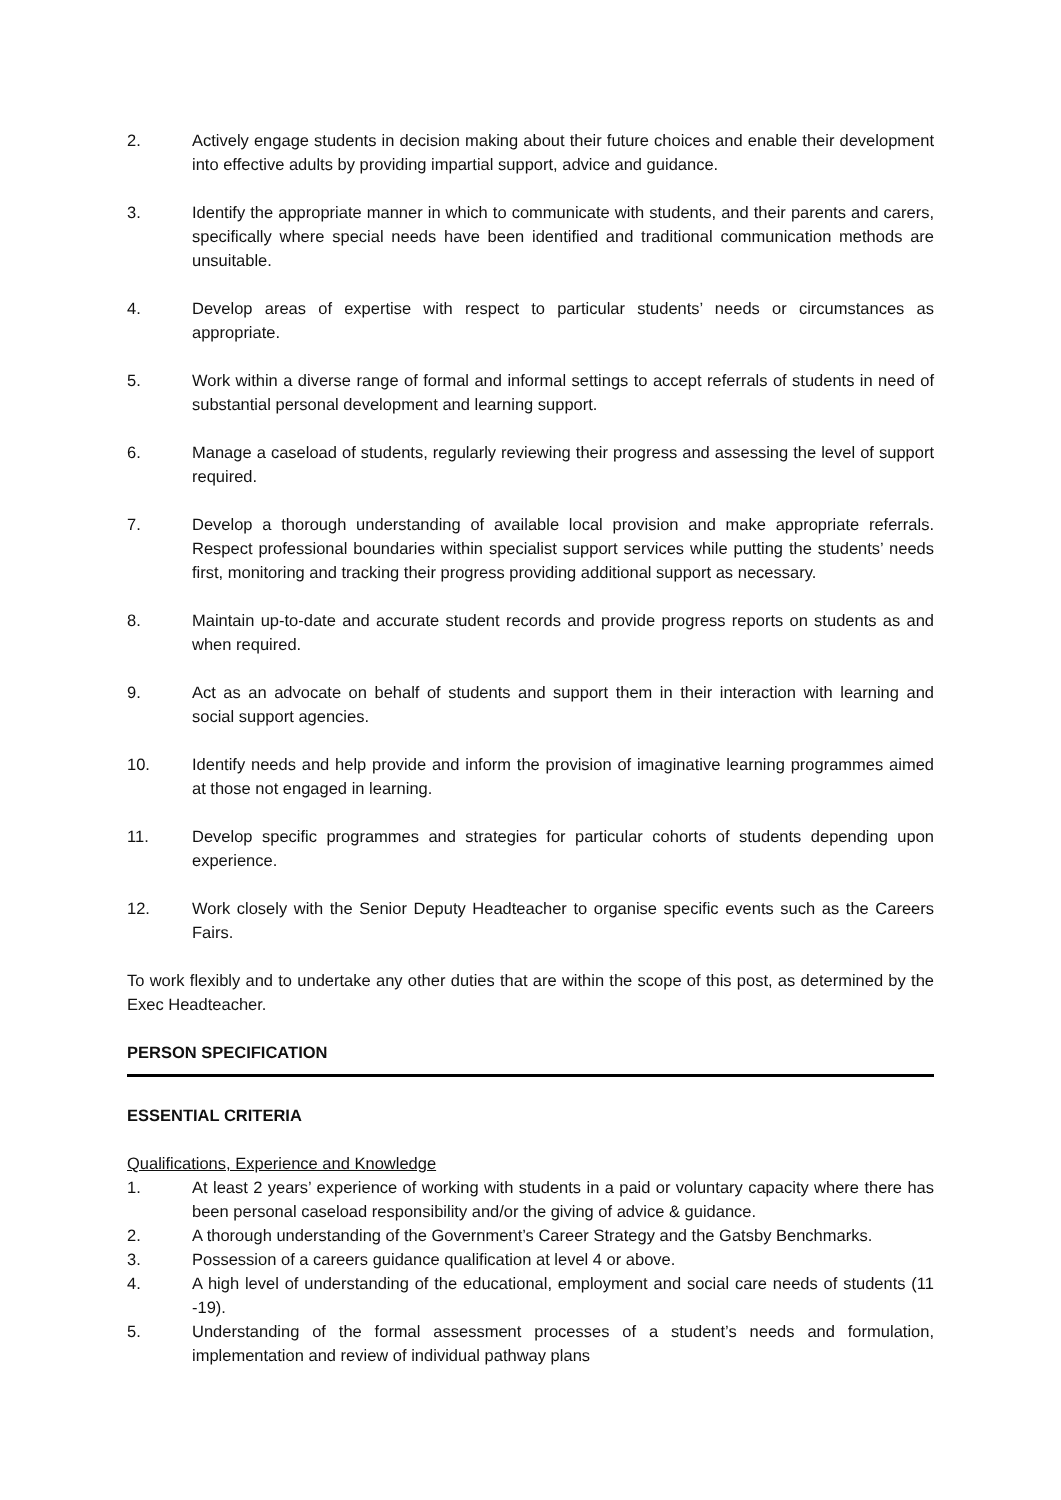2. Actively engage students in decision making about their future choices and enable their development into effective adults by providing impartial support, advice and guidance.
3. Identify the appropriate manner in which to communicate with students, and their parents and carers, specifically where special needs have been identified and traditional communication methods are unsuitable.
4. Develop areas of expertise with respect to particular students’ needs or circumstances as appropriate.
5. Work within a diverse range of formal and informal settings to accept referrals of students in need of substantial personal development and learning support.
6. Manage a caseload of students, regularly reviewing their progress and assessing the level of support required.
7. Develop a thorough understanding of available local provision and make appropriate referrals. Respect professional boundaries within specialist support services while putting the students’ needs first, monitoring and tracking their progress providing additional support as necessary.
8. Maintain up-to-date and accurate student records and provide progress reports on students as and when required.
9. Act as an advocate on behalf of students and support them in their interaction with learning and social support agencies.
10. Identify needs and help provide and inform the provision of imaginative learning programmes aimed at those not engaged in learning.
11. Develop specific programmes and strategies for particular cohorts of students depending upon experience.
12. Work closely with the Senior Deputy Headteacher to organise specific events such as the Careers Fairs.
To work flexibly and to undertake any other duties that are within the scope of this post, as determined by the Exec Headteacher.
PERSON SPECIFICATION
ESSENTIAL CRITERIA
Qualifications, Experience and Knowledge
1. At least 2 years’ experience of working with students in a paid or voluntary capacity where there has been personal caseload responsibility and/or the giving of advice & guidance.
2. A thorough understanding of the Government’s Career Strategy and the Gatsby Benchmarks.
3. Possession of a careers guidance qualification at level 4 or above.
4. A high level of understanding of the educational, employment and social care needs of students (11 -19).
5. Understanding of the formal assessment processes of a student’s needs and formulation, implementation and review of individual pathway plans